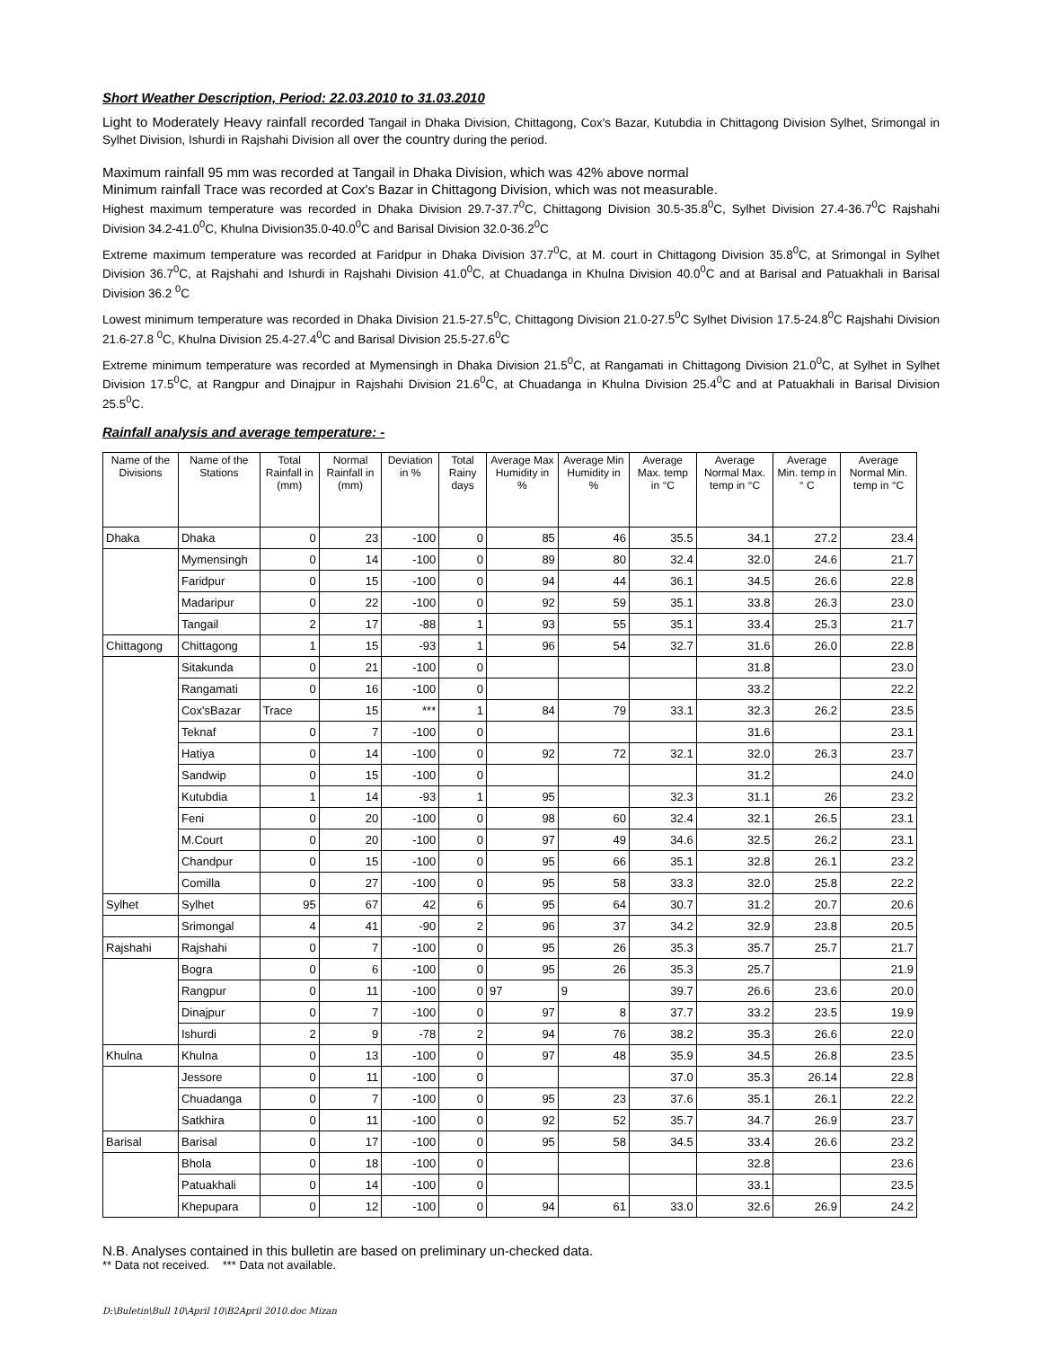Short Weather Description, Period: 22.03.2010 to 31.03.2010
Light to Moderately Heavy rainfall recorded Tangail in Dhaka Division, Chittagong, Cox's Bazar, Kutubdia in Chittagong Division Sylhet, Srimongal in Sylhet Division, Ishurdi in Rajshahi Division all over the country during the period.
Maximum rainfall 95 mm was recorded at Tangail in Dhaka Division, which was 42% above normal
Minimum rainfall Trace was recorded at Cox's Bazar in Chittagong Division, which was not measurable.
Highest maximum temperature was recorded in Dhaka Division 29.7-37.7<sup>0</sup>C, Chittagong Division 30.5-35.8<sup>0</sup>C, Sylhet Division 27.4-36.7<sup>0</sup>C Rajshahi Division 34.2-41.0<sup>0</sup>C, Khulna Division35.0-40.0<sup>0</sup>C and Barisal Division 32.0-36.2<sup>0</sup>C
Extreme maximum temperature was recorded at Faridpur in Dhaka Division 37.7<sup>0</sup>C, at M. court in Chittagong Division 35.8<sup>0</sup>C, at Srimongal in Sylhet Division 36.7<sup>0</sup>C, at Rajshahi and Ishurdi in Rajshahi Division 41.0<sup>0</sup>C, at Chuadanga in Khulna Division 40.0<sup>0</sup>C and at Barisal and Patuakhali in Barisal Division 36.2 <sup>0</sup>C
Lowest minimum temperature was recorded in Dhaka Division 21.5-27.5<sup>0</sup>C, Chittagong Division 21.0-27.5<sup>0</sup>C Sylhet Division 17.5-24.8<sup>0</sup>C Rajshahi Division 21.6-27.8 <sup>0</sup>C, Khulna Division 25.4-27.4<sup>0</sup>C and Barisal Division 25.5-27.6<sup>0</sup>C
Extreme minimum temperature was recorded at Mymensingh in Dhaka Division 21.5<sup>0</sup>C, at Rangamati in Chittagong Division 21.0<sup>0</sup>C, at Sylhet in Sylhet Division 17.5<sup>0</sup>C, at Rangpur and Dinajpur in Rajshahi Division 21.6<sup>0</sup>C, at Chuadanga in Khulna Division 25.4<sup>0</sup>C and at Patuakhali in Barisal Division 25.5<sup>0</sup>C.
Rainfall analysis and average temperature: -
| Name of the Divisions | Name of the Stations | Total Rainfall in (mm) | Normal Rainfall in (mm) | Deviation in % | Total Rainy days | Average Max Humidity in % | Average Min Humidity in % | Average Max. temp in °C | Average Normal Max. temp in °C | Average Min. temp in ° C | Average Normal Min. temp in °C |
| --- | --- | --- | --- | --- | --- | --- | --- | --- | --- | --- | --- |
| Dhaka | Dhaka | 0 | 23 | -100 | 0 | 85 | 46 | 35.5 | 34.1 | 27.2 | 23.4 |
| | Mymensingh | 0 | 14 | -100 | 0 | 89 | 80 | 32.4 | 32.0 | 24.6 | 21.7 |
| | Faridpur | 0 | 15 | -100 | 0 | 94 | 44 | 36.1 | 34.5 | 26.6 | 22.8 |
| | Madaripur | 0 | 22 | -100 | 0 | 92 | 59 | 35.1 | 33.8 | 26.3 | 23.0 |
| | Tangail | 2 | 17 | -88 | 1 | 93 | 55 | 35.1 | 33.4 | 25.3 | 21.7 |
| Chittagong | Chittagong | 1 | 15 | -93 | 1 | 96 | 54 | 32.7 | 31.6 | 26.0 | 22.8 |
| | Sitakunda | 0 | 21 | -100 | 0 | | | | 31.8 | | 23.0 |
| | Rangamati | 0 | 16 | -100 | 0 | | | | 33.2 | | 22.2 |
| | Cox'sBazar | Trace | 15 | *** | 1 | 84 | 79 | 33.1 | 32.3 | 26.2 | 23.5 |
| | Teknaf | 0 | 7 | -100 | 0 | | | | 31.6 | | 23.1 |
| | Hatiya | 0 | 14 | -100 | 0 | 92 | 72 | 32.1 | 32.0 | 26.3 | 23.7 |
| | Sandwip | 0 | 15 | -100 | 0 | | | | 31.2 | | 24.0 |
| | Kutubdia | 1 | 14 | -93 | 1 | 95 | | 32.3 | 31.1 | 26 | 23.2 |
| | Feni | 0 | 20 | -100 | 0 | 98 | 60 | 32.4 | 32.1 | 26.5 | 23.1 |
| | M.Court | 0 | 20 | -100 | 0 | 97 | 49 | 34.6 | 32.5 | 26.2 | 23.1 |
| | Chandpur | 0 | 15 | -100 | 0 | 95 | 66 | 35.1 | 32.8 | 26.1 | 23.2 |
| | Comilla | 0 | 27 | -100 | 0 | 95 | 58 | 33.3 | 32.0 | 25.8 | 22.2 |
| Sylhet | Sylhet | 95 | 67 | 42 | 6 | 95 | 64 | 30.7 | 31.2 | 20.7 | 20.6 |
| | Srimongal | 4 | 41 | -90 | 2 | 96 | 37 | 34.2 | 32.9 | 23.8 | 20.5 |
| Rajshahi | Rajshahi | 0 | 7 | -100 | 0 | 95 | 26 | 35.3 | 35.7 | 25.7 | 21.7 |
| | Bogra | 0 | 6 | -100 | 0 | 95 | 26 | 35.3 | 25.7 | | 21.9 |
| | Rangpur | 0 | 11 | -100 | 0 | 97 | 9 | 39.7 | 26.6 | 23.6 | 20.0 |
| | Dinajpur | 0 | 7 | -100 | 0 | 97 | 8 | 37.7 | 33.2 | 23.5 | 19.9 |
| | Ishurdi | 2 | 9 | -78 | 2 | 94 | 76 | 38.2 | 35.3 | 26.6 | 22.0 |
| Khulna | Khulna | 0 | 13 | -100 | 0 | 97 | 48 | 35.9 | 34.5 | 26.8 | 23.5 |
| | Jessore | 0 | 11 | -100 | 0 | | | 37.0 | 35.3 | 26.14 | 22.8 |
| | Chuadanga | 0 | 7 | -100 | 0 | 95 | 23 | 37.6 | 35.1 | 26.1 | 22.2 |
| | Satkhira | 0 | 11 | -100 | 0 | 92 | 52 | 35.7 | 34.7 | 26.9 | 23.7 |
| Barisal | Barisal | 0 | 17 | -100 | 0 | 95 | 58 | 34.5 | 33.4 | 26.6 | 23.2 |
| | Bhola | 0 | 18 | -100 | 0 | | | | 32.8 | | 23.6 |
| | Patuakhali | 0 | 14 | -100 | 0 | | | | 33.1 | | 23.5 |
| | Khepupara | 0 | 12 | -100 | 0 | 94 | 61 | 33.0 | 32.6 | 26.9 | 24.2 |
N.B. Analyses contained in this bulletin are based on preliminary un-checked data.
** Data not received. *** Data not available.
D:\Buletin\Bull 10\April 10\B2April 2010.doc Mizan